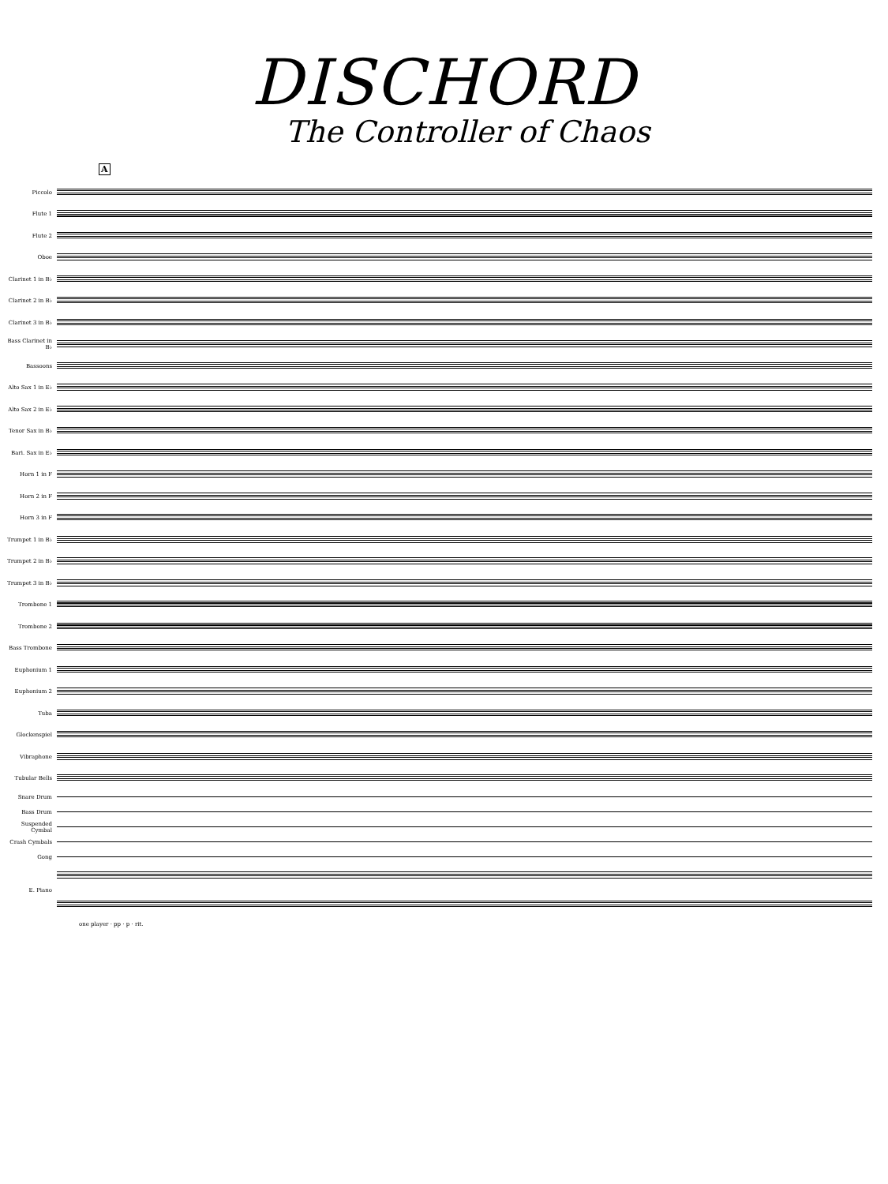DISCHORD
The Controller of Chaos
A
Piccolo
Flute 1
Flute 2
Oboe
Clarinet 1 in B♭
Clarinet 2 in B♭
Clarinet 3 in B♭
Bass Clarinet in B♭
Bassoons
Alto Sax 1 in E♭
Alto Sax 2 in E♭
Tenor Sax in B♭
Bari. Sax in E♭
Horn 1 in F
Horn 2 in F
Horn 3 in F
Trumpet 1 in B♭
Trumpet 2 in B♭
Trumpet 3 in B♭
Trombone 1
Trombone 2
Bass Trombone
Euphonium 1
Euphonium 2
Tuba
Glockenspiel
Vibraphone
Tubular Bells
Snare Drum
Bass Drum
Suspended Cymbal
Crash Cymbals
Gong
E. Piano
one player · pp · p · rit.